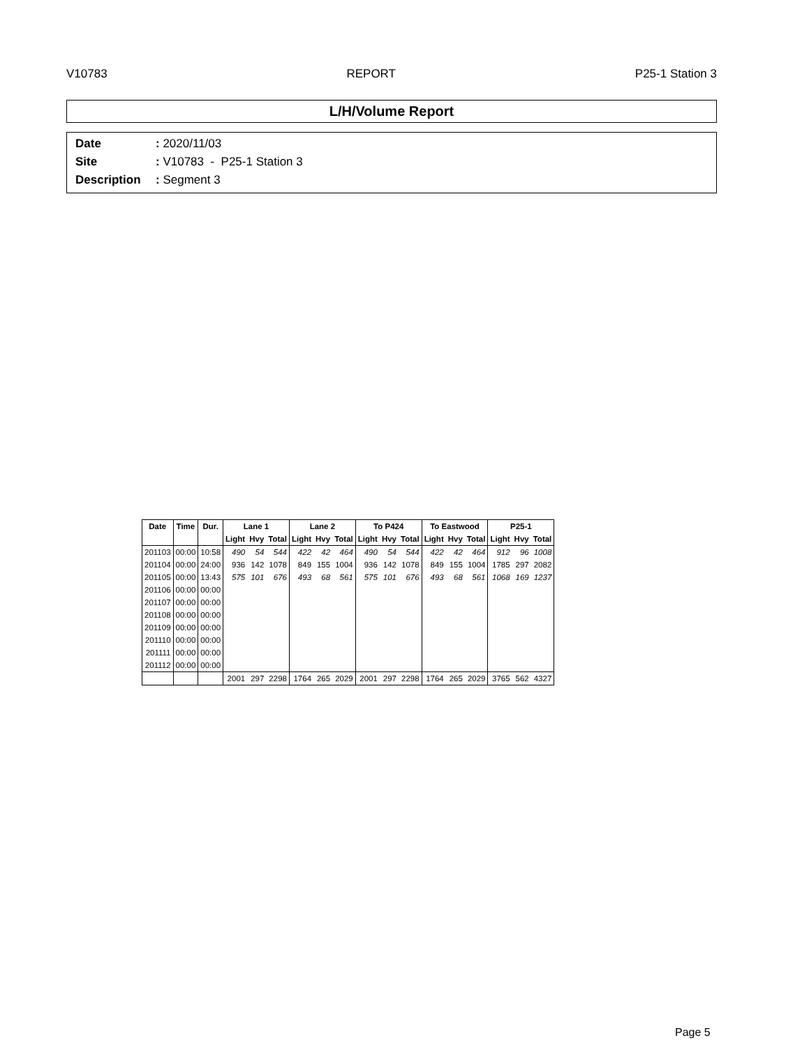V10783 REPORT P25-1 Station 3
L/H/Volume Report
Date: 2020/11/03
Site: V10783 - P25-1 Station 3
Description: Segment 3
| Date | Time | Dur. | Lane 1 | | | Lane 2 | | | To P424 | | | To Eastwood | | | P25-1 | | |
| --- | --- | --- | --- | --- | --- | --- | --- | --- | --- | --- | --- | --- | --- | --- | --- | --- | --- |
| | | | Light | Hvy | Total | Light | Hvy | Total | Light | Hvy | Total | Light | Hvy | Total | Light | Hvy | Total |
| 201103 | 00:00 | 10:58 | 490 | 54 | 544 | 422 | 42 | 464 | 490 | 54 | 544 | 422 | 42 | 464 | 912 | 96 | 1008 |
| 201104 | 00:00 | 24:00 | 936 | 142 | 1078 | 849 | 155 | 1004 | 936 | 142 | 1078 | 849 | 155 | 1004 | 1785 | 297 | 2082 |
| 201105 | 00:00 | 13:43 | 575 | 101 | 676 | 493 | 68 | 561 | 575 | 101 | 676 | 493 | 68 | 561 | 1068 | 169 | 1237 |
| 201106 | 00:00 | 00:00 | | | | | | | | | | | | | | | |
| 201107 | 00:00 | 00:00 | | | | | | | | | | | | | | | |
| 201108 | 00:00 | 00:00 | | | | | | | | | | | | | | | |
| 201109 | 00:00 | 00:00 | | | | | | | | | | | | | | | |
| 201110 | 00:00 | 00:00 | | | | | | | | | | | | | | | |
| 201111 | 00:00 | 00:00 | | | | | | | | | | | | | | | |
| 201112 | 00:00 | 00:00 | | | | | | | | | | | | | | | |
| | | | 2001 | 297 | 2298 | 1764 | 265 | 2029 | 2001 | 297 | 2298 | 1764 | 265 | 2029 | 3765 | 562 | 4327 |
Page 5